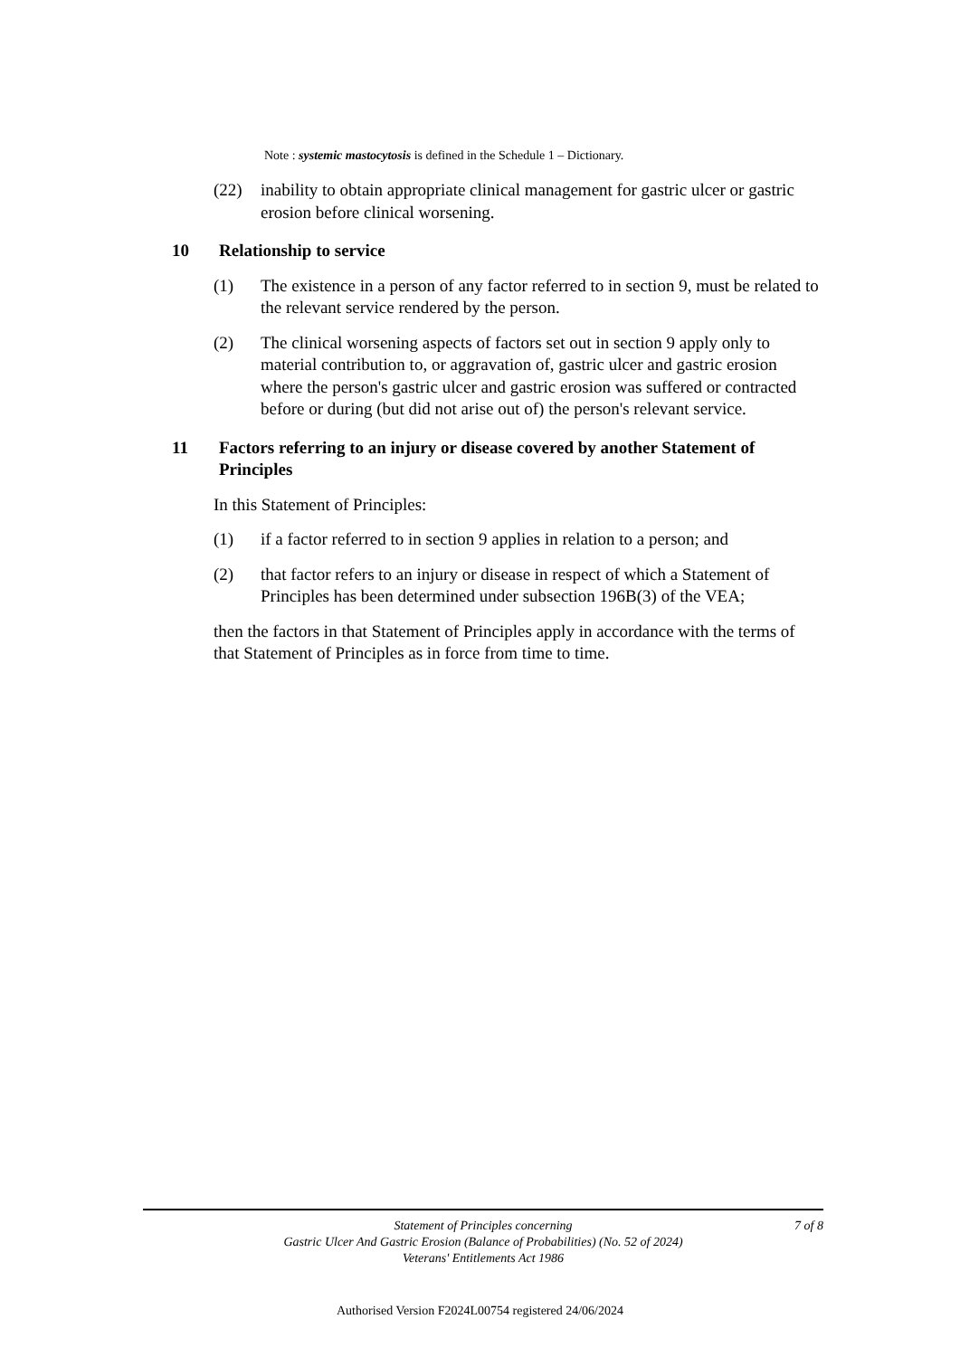Note : systemic mastocytosis is defined in the Schedule 1 – Dictionary.
(22) inability to obtain appropriate clinical management for gastric ulcer or gastric erosion before clinical worsening.
10 Relationship to service
(1) The existence in a person of any factor referred to in section 9, must be related to the relevant service rendered by the person.
(2) The clinical worsening aspects of factors set out in section 9 apply only to material contribution to, or aggravation of, gastric ulcer and gastric erosion where the person's gastric ulcer and gastric erosion was suffered or contracted before or during (but did not arise out of) the person's relevant service.
11 Factors referring to an injury or disease covered by another Statement of Principles
In this Statement of Principles:
(1) if a factor referred to in section 9 applies in relation to a person; and
(2) that factor refers to an injury or disease in respect of which a Statement of Principles has been determined under subsection 196B(3) of the VEA;
then the factors in that Statement of Principles apply in accordance with the terms of that Statement of Principles as in force from time to time.
Statement of Principles concerning
Gastric Ulcer And Gastric Erosion (Balance of Probabilities) (No. 52 of 2024)
Veterans' Entitlements Act 1986
7 of 8
Authorised Version F2024L00754 registered 24/06/2024